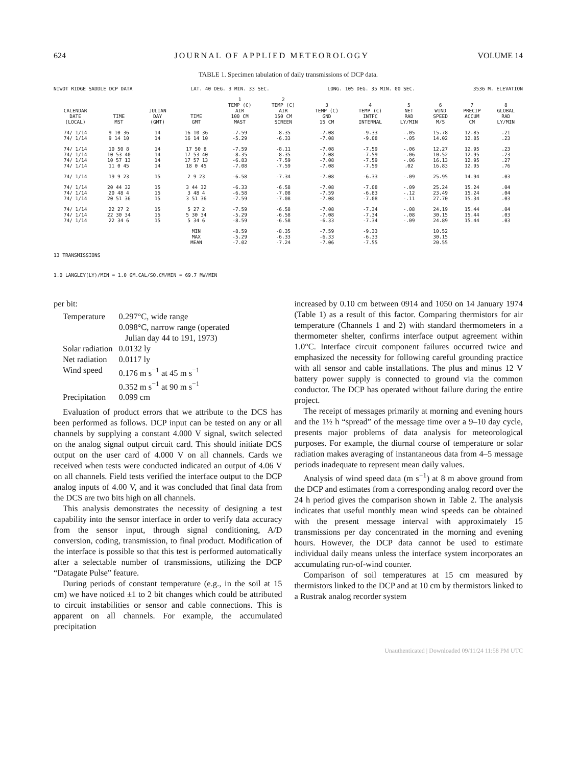624 JOURNAL OF APPLIED METEOROLOGY VOLUME 14
TABLE 1. Specimen tabulation of daily transmissions of DCP data.
NIWOT RIDGE SADDLE DCP DATA LAT. 40 DEG. 3 MIN. 33 SEC. LONG. 105 DEG. 35 MIN. 00 SEC. 3536 M. ELEVATION
| CALENDAR DATE (LOCAL) | TIME MST | JULIAN DAY (GMT) | TIME GMT | 1 TEMP (C) AIR 100 CM MAST | 2 TEMP (C) AIR 150 CM SCREEN | 3 TEMP (C) GND 15 CM | 4 TEMP (C) INTFC INTERNAL | 5 NET RAD LY/MIN | 6 WIND SPEED M/S | 7 PRECIP ACCUM CM | 8 GLOBAL RAD LY/MIN |
| --- | --- | --- | --- | --- | --- | --- | --- | --- | --- | --- | --- |
| 74/ 1/14 | 9 10 36 | 14 | 16 10 36 | -7.59 | -8.35 | -7.08 | -9.33 | -.05 | 15.78 | 12.85 | .21 |
| 74/ 1/14 | 9 14 10 | 14 | 16 14 10 | -5.29 | -6.33 | -7.08 | -9.08 | -.05 | 14.02 | 12.85 | .23 |
| 74/ 1/14 | 10 50 8 | 14 | 17 50 8 | -7.59 | -8.11 | -7.08 | -7.59 | -.06 | 12.27 | 12.95 | .23 |
| 74/ 1/14 | 10 53 40 | 14 | 17 53 40 | -8.35 | -8.35 | -7.08 | -7.59 | -.06 | 10.52 | 12.95 | .23 |
| 74/ 1/14 | 10 57 13 | 14 | 17 57 13 | -6.83 | -7.59 | -7.08 | -7.59 | -.06 | 16.13 | 12.95 | .27 |
| 74/ 1/14 | 11 0 45 | 14 | 18 0 45 | -7.08 | -7.59 | -7.08 | -7.59 | .02 | 16.83 | 12.95 | .76 |
| 74/ 1/14 | 19 9 23 | 15 | 2 9 23 | -6.58 | -7.34 | -7.08 | -6.33 | -.09 | 25.95 | 14.94 | .03 |
| 74/ 1/14 | 20 44 32 | 15 | 3 44 32 | -6.33 | -6.58 | -7.08 | -7.08 | -.09 | 25.24 | 15.24 | .04 |
| 74/ 1/14 | 20 48 4 | 15 | 3 48 4 | -6.58 | -7.08 | -7.59 | -6.83 | -.12 | 23.49 | 15.24 | .04 |
| 74/ 1/14 | 20 51 36 | 15 | 3 51 36 | -7.59 | -7.08 | -7.08 | -7.08 | -.11 | 27.70 | 15.34 | .03 |
| 74/ 1/14 | 22 27 2 | 15 | 5 27 2 | -7.59 | -6.58 | -7.08 | -7.34 | -.08 | 24.19 | 15.44 | .04 |
| 74/ 1/14 | 22 30 34 | 15 | 5 30 34 | -5.29 | -6.58 | -7.08 | -7.34 | -.08 | 30.15 | 15.44 | .03 |
| 74/ 1/14 | 22 34 6 | 15 | 5 34 6 | -8.59 | -6.58 | -6.33 | -7.34 | -.09 | 24.89 | 15.44 | .03 |
| | | | MIN | -8.59 | -8.35 | -7.59 | -9.33 | | 10.52 | | |
| | | | MAX | -5.29 | -6.33 | -6.33 | -6.33 | | 30.15 | | |
| | | | MEAN | -7.02 | -7.24 | -7.06 | -7.55 | | 20.55 | | |
13 TRANSMISSIONS
1.0 LANGLEY(LY)/MIN = 1.0 GM.CAL/SQ.CM/MIN = 69.7 MW/MIN
per bit:
| Temperature | 0.297°C, wide range 0.098°C, narrow range (operated Julian day 44 to 191, 1973) |
| Solar radiation | 0.0132 ly |
| Net radiation | 0.0117 ly |
| Wind speed | 0.176 m s<sup>−1</sup> at 45 m s<sup>−1</sup> 0.352 m s<sup>−1</sup> at 90 m s<sup>−1</sup> |
| Precipitation | 0.099 cm |
Evaluation of product errors that we attribute to the DCS has been performed as follows. DCP input can be tested on any or all channels by supplying a constant 4.000 V signal, switch selected on the analog signal output circuit card. This should initiate DCS output on the user card of 4.000 V on all channels. Cards we received when tests were conducted indicated an output of 4.06 V on all channels. Field tests verified the interface output to the DCP analog inputs of 4.00 V, and it was concluded that final data from the DCS are two bits high on all channels.
This analysis demonstrates the necessity of designing a test capability into the sensor interface in order to verify data accuracy from the sensor input, through signal conditioning, A/D conversion, coding, transmission, to final product. Modification of the interface is possible so that this test is performed automatically after a selectable number of transmissions, utilizing the DCP “Datagate Pulse” feature.
During periods of constant temperature (e.g., in the soil at 15 cm) we have noticed ±1 to 2 bit changes which could be attributed to circuit instabilities or sensor and cable connections. This is apparent on all channels. For example, the accumulated precipitation
increased by 0.10 cm between 0914 and 1050 on 14 January 1974 (Table 1) as a result of this factor. Comparing thermistors for air temperature (Channels 1 and 2) with standard thermometers in a thermometer shelter, confirms interface output agreement within 1.0°C. Interface circuit component failures occurred twice and emphasized the necessity for following careful grounding practice with all sensor and cable installations. The plus and minus 12 V battery power supply is connected to ground via the common conductor. The DCP has operated without failure during the entire project.
The receipt of messages primarily at morning and evening hours and the 1½ h “spread” of the message time over a 9–10 day cycle, presents major problems of data analysis for meteorological purposes. For example, the diurnal course of temperature or solar radiation makes averaging of instantaneous data from 4–5 message periods inadequate to represent mean daily values.
Analysis of wind speed data (m s<sup>−1</sup>) at 8 m above ground from the DCP and estimates from a corresponding analog record over the 24 h period gives the comparison shown in Table 2. The analysis indicates that useful monthly mean wind speeds can be obtained with the present message interval with approximately 15 transmissions per day concentrated in the morning and evening hours. However, the DCP data cannot be used to estimate individual daily means unless the interface system incorporates an accumulating run-of-wind counter.
Comparison of soil temperatures at 15 cm measured by thermistors linked to the DCP and at 10 cm by thermistors linked to a Rustrak analog recorder system
Unauthenticated | Downloaded 09/11/24 11:58 PM UTC